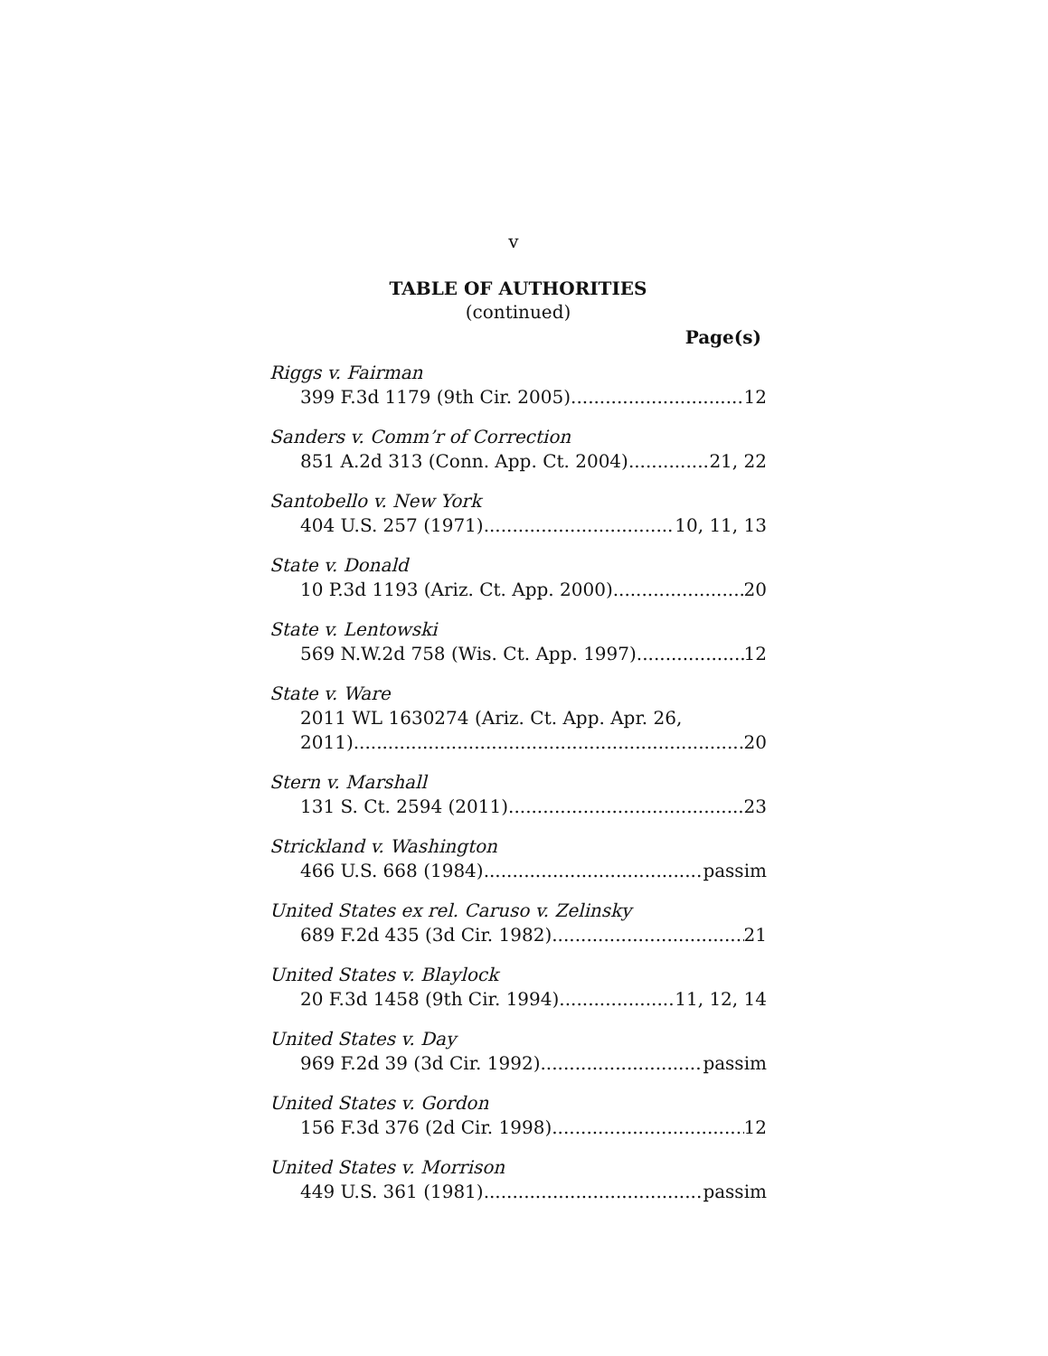v
TABLE OF AUTHORITIES
(continued)
Page(s)
Riggs v. Fairman
399 F.3d 1179 (9th Cir. 2005) 12
Sanders v. Comm’r of Correction
851 A.2d 313 (Conn. App. Ct. 2004) 21, 22
Santobello v. New York
404 U.S. 257 (1971) 10, 11, 13
State v. Donald
10 P.3d 1193 (Ariz. Ct. App. 2000) 20
State v. Lentowski
569 N.W.2d 758 (Wis. Ct. App. 1997) 12
State v. Ware
2011 WL 1630274 (Ariz. Ct. App. Apr. 26,
2011) 20
Stern v. Marshall
131 S. Ct. 2594 (2011) 23
Strickland v. Washington
466 U.S. 668 (1984) passim
United States ex rel. Caruso v. Zelinsky
689 F.2d 435 (3d Cir. 1982) 21
United States v. Blaylock
20 F.3d 1458 (9th Cir. 1994) 11, 12, 14
United States v. Day
969 F.2d 39 (3d Cir. 1992) passim
United States v. Gordon
156 F.3d 376 (2d Cir. 1998) 12
United States v. Morrison
449 U.S. 361 (1981) passim